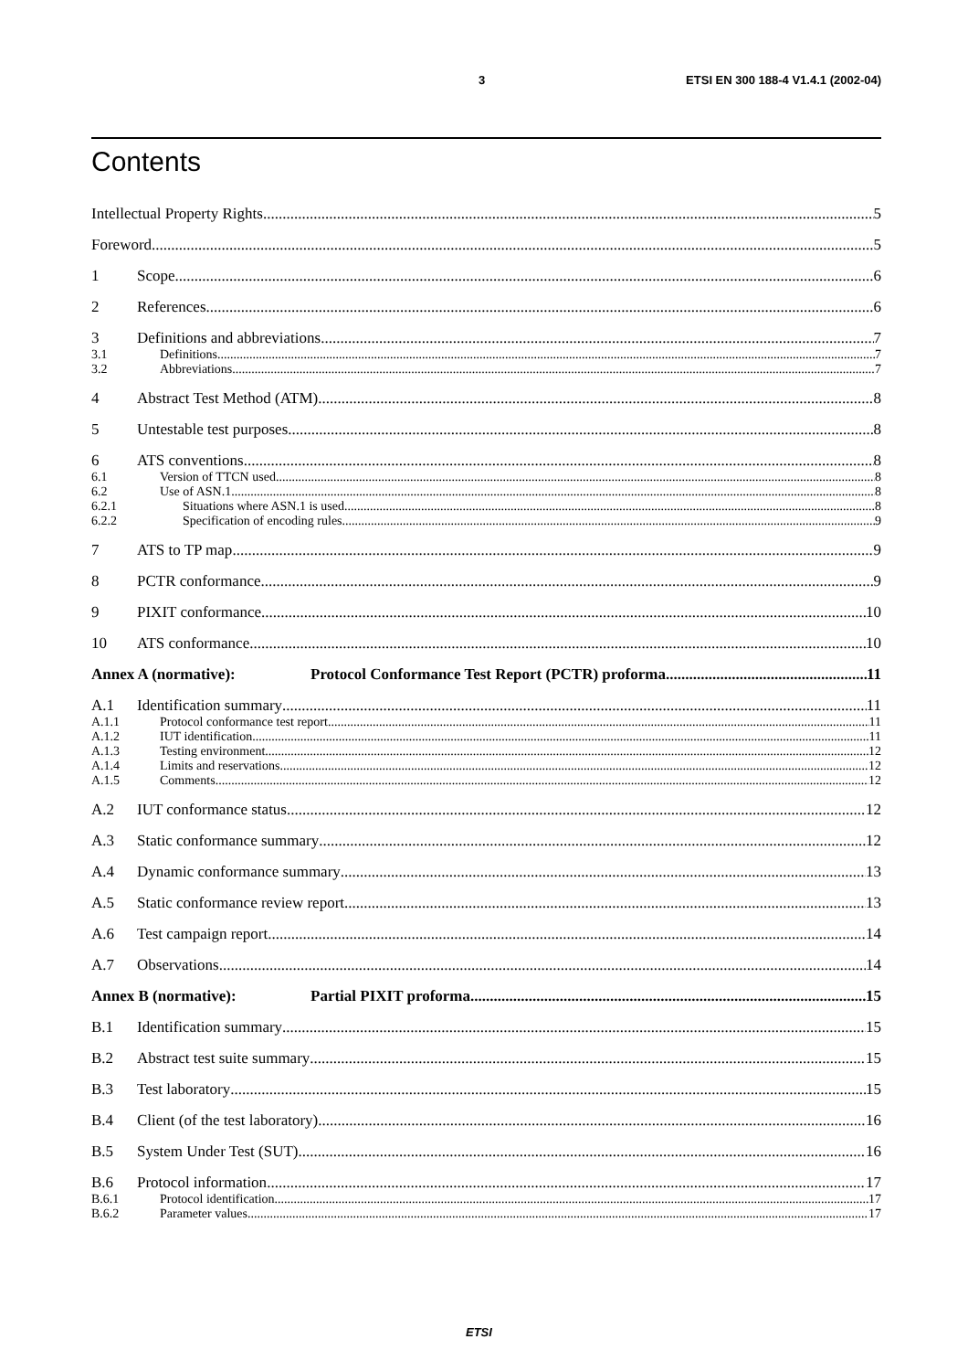3 ETSI EN 300 188-4 V1.4.1 (2002-04)
Contents
Intellectual Property Rights 5
Foreword 5
1 Scope 6
2 References 6
3 Definitions and abbreviations 7
3.1 Definitions 7
3.2 Abbreviations 7
4 Abstract Test Method (ATM) 8
5 Untestable test purposes 8
6 ATS conventions 8
6.1 Version of TTCN used 8
6.2 Use of ASN.1 8
6.2.1 Situations where ASN.1 is used 8
6.2.2 Specification of encoding rules 9
7 ATS to TP map 9
8 PCTR conformance 9
9 PIXIT conformance 10
10 ATS conformance 10
Annex A (normative): Protocol Conformance Test Report (PCTR) proforma 11
A.1 Identification summary 11
A.1.1 Protocol conformance test report 11
A.1.2 IUT identification 11
A.1.3 Testing environment 12
A.1.4 Limits and reservations 12
A.1.5 Comments 12
A.2 IUT conformance status 12
A.3 Static conformance summary 12
A.4 Dynamic conformance summary 13
A.5 Static conformance review report 13
A.6 Test campaign report 14
A.7 Observations 14
Annex B (normative): Partial PIXIT proforma 15
B.1 Identification summary 15
B.2 Abstract test suite summary 15
B.3 Test laboratory 15
B.4 Client (of the test laboratory) 16
B.5 System Under Test (SUT) 16
B.6 Protocol information 17
B.6.1 Protocol identification 17
B.6.2 Parameter values 17
ETSI